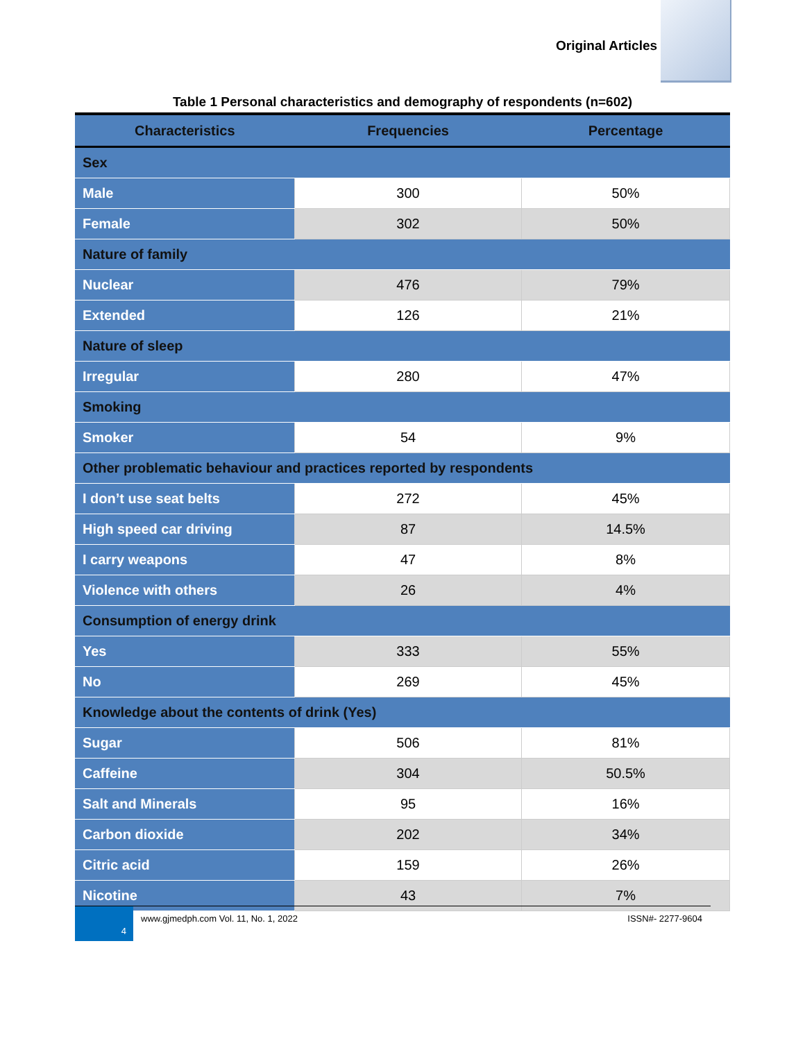Original Articles
Table 1 Personal characteristics and demography of respondents (n=602)
| Characteristics | Frequencies | Percentage |
| --- | --- | --- |
| Sex | | |
| Male | 300 | 50% |
| Female | 302 | 50% |
| Nature of family | | |
| Nuclear | 476 | 79% |
| Extended | 126 | 21% |
| Nature of sleep | | |
| Irregular | 280 | 47% |
| Smoking | | |
| Smoker | 54 | 9% |
| Other problematic behaviour and practices reported by respondents | | |
| I don’t use seat belts | 272 | 45% |
| High speed car driving | 87 | 14.5% |
| I carry weapons | 47 | 8% |
| Violence with others | 26 | 4% |
| Consumption of energy drink | | |
| Yes | 333 | 55% |
| No | 269 | 45% |
| Knowledge about the contents of drink (Yes) | | |
| Sugar | 506 | 81% |
| Caffeine | 304 | 50.5% |
| Salt and Minerals | 95 | 16% |
| Carbon dioxide | 202 | 34% |
| Citric acid | 159 | 26% |
| Nicotine | 43 | 7% |
4
www.gjmedph.com Vol. 11, No. 1, 2022 ISSN#- 2277-9604